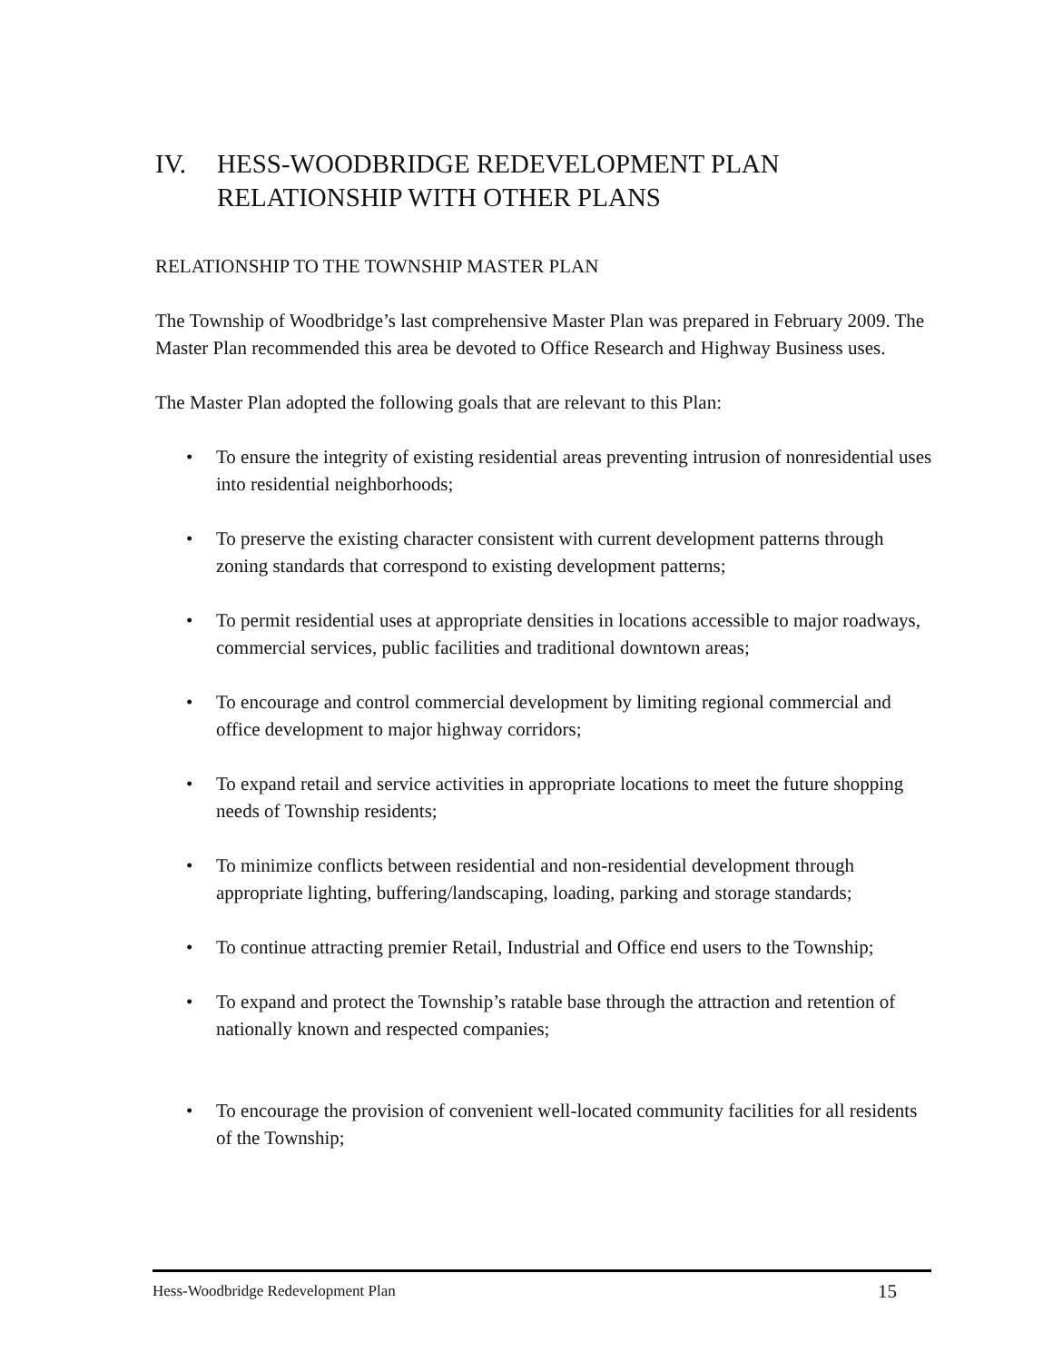IV. HESS-WOODBRIDGE REDEVELOPMENT PLAN RELATIONSHIP WITH OTHER PLANS
RELATIONSHIP TO THE TOWNSHIP MASTER PLAN
The Township of Woodbridge’s last comprehensive Master Plan was prepared in February 2009. The Master Plan recommended this area be devoted to Office Research and Highway Business uses.
The Master Plan adopted the following goals that are relevant to this Plan:
To ensure the integrity of existing residential areas preventing intrusion of nonresidential uses into residential neighborhoods;
To preserve the existing character consistent with current development patterns through zoning standards that correspond to existing development patterns;
To permit residential uses at appropriate densities in locations accessible to major roadways, commercial services, public facilities and traditional downtown areas;
To encourage and control commercial development by limiting regional commercial and office development to major highway corridors;
To expand retail and service activities in appropriate locations to meet the future shopping needs of Township residents;
To minimize conflicts between residential and non-residential development through appropriate lighting, buffering/landscaping, loading, parking and storage standards;
To continue attracting premier Retail, Industrial and Office end users to the Township;
To expand and protect the Township’s ratable base through the attraction and retention of nationally known and respected companies;
To encourage the provision of convenient well-located community facilities for all residents of the Township;
Hess-Woodbridge Redevelopment Plan 15